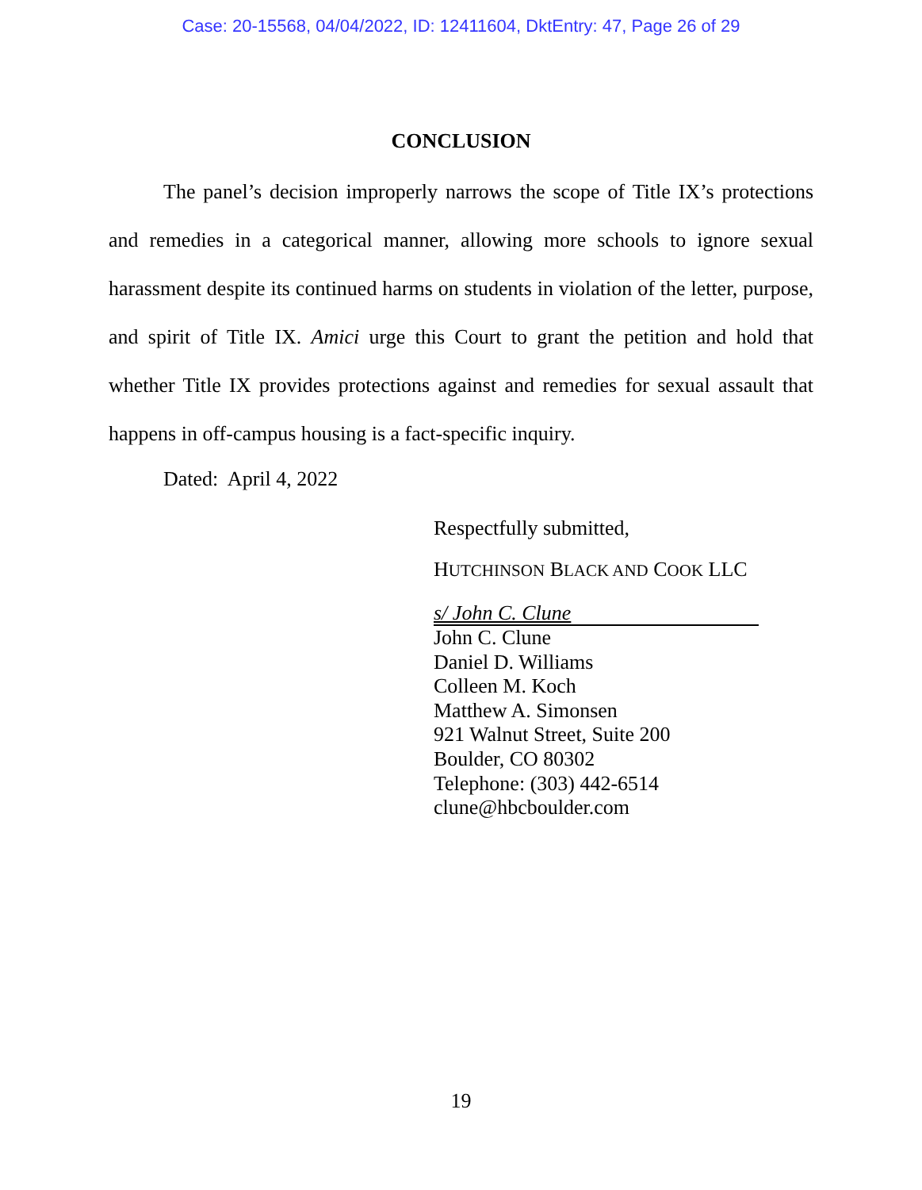Case: 20-15568, 04/04/2022, ID: 12411604, DktEntry: 47, Page 26 of 29
CONCLUSION
The panel’s decision improperly narrows the scope of Title IX’s protections and remedies in a categorical manner, allowing more schools to ignore sexual harassment despite its continued harms on students in violation of the letter, purpose, and spirit of Title IX. Amici urge this Court to grant the petition and hold that whether Title IX provides protections against and remedies for sexual assault that happens in off-campus housing is a fact-specific inquiry.
Dated: April 4, 2022
Respectfully submitted,
HUTCHINSON BLACK AND COOK LLC
s/ John C. Clune
John C. Clune
Daniel D. Williams
Colleen M. Koch
Matthew A. Simonsen
921 Walnut Street, Suite 200
Boulder, CO 80302
Telephone: (303) 442-6514
clune@hbcboulder.com
19